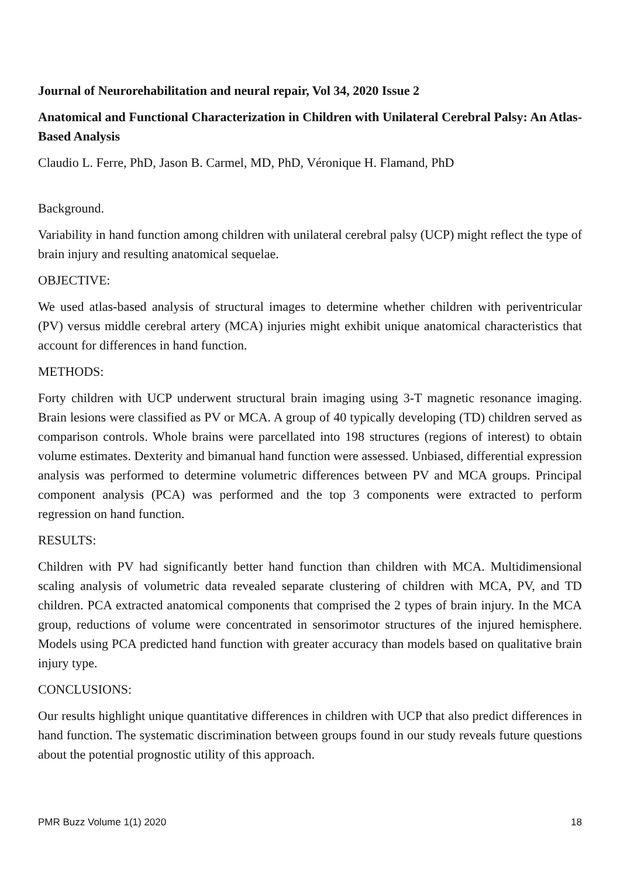Journal of Neurorehabilitation and neural repair, Vol 34, 2020 Issue 2
Anatomical and Functional Characterization in Children with Unilateral Cerebral Palsy: An Atlas-Based Analysis
Claudio L. Ferre, PhD, Jason B. Carmel, MD, PhD, Véronique H. Flamand, PhD
Background.
Variability in hand function among children with unilateral cerebral palsy (UCP) might reflect the type of brain injury and resulting anatomical sequelae.
OBJECTIVE:
We used atlas-based analysis of structural images to determine whether children with periventricular (PV) versus middle cerebral artery (MCA) injuries might exhibit unique anatomical characteristics that account for differences in hand function.
METHODS:
Forty children with UCP underwent structural brain imaging using 3-T magnetic resonance imaging. Brain lesions were classified as PV or MCA. A group of 40 typically developing (TD) children served as comparison controls. Whole brains were parcellated into 198 structures (regions of interest) to obtain volume estimates. Dexterity and bimanual hand function were assessed. Unbiased, differential expression analysis was performed to determine volumetric differences between PV and MCA groups. Principal component analysis (PCA) was performed and the top 3 components were extracted to perform regression on hand function.
RESULTS:
Children with PV had significantly better hand function than children with MCA. Multidimensional scaling analysis of volumetric data revealed separate clustering of children with MCA, PV, and TD children. PCA extracted anatomical components that comprised the 2 types of brain injury. In the MCA group, reductions of volume were concentrated in sensorimotor structures of the injured hemisphere. Models using PCA predicted hand function with greater accuracy than models based on qualitative brain injury type.
CONCLUSIONS:
Our results highlight unique quantitative differences in children with UCP that also predict differences in hand function. The systematic discrimination between groups found in our study reveals future questions about the potential prognostic utility of this approach.
PMR Buzz Volume 1(1) 2020 18